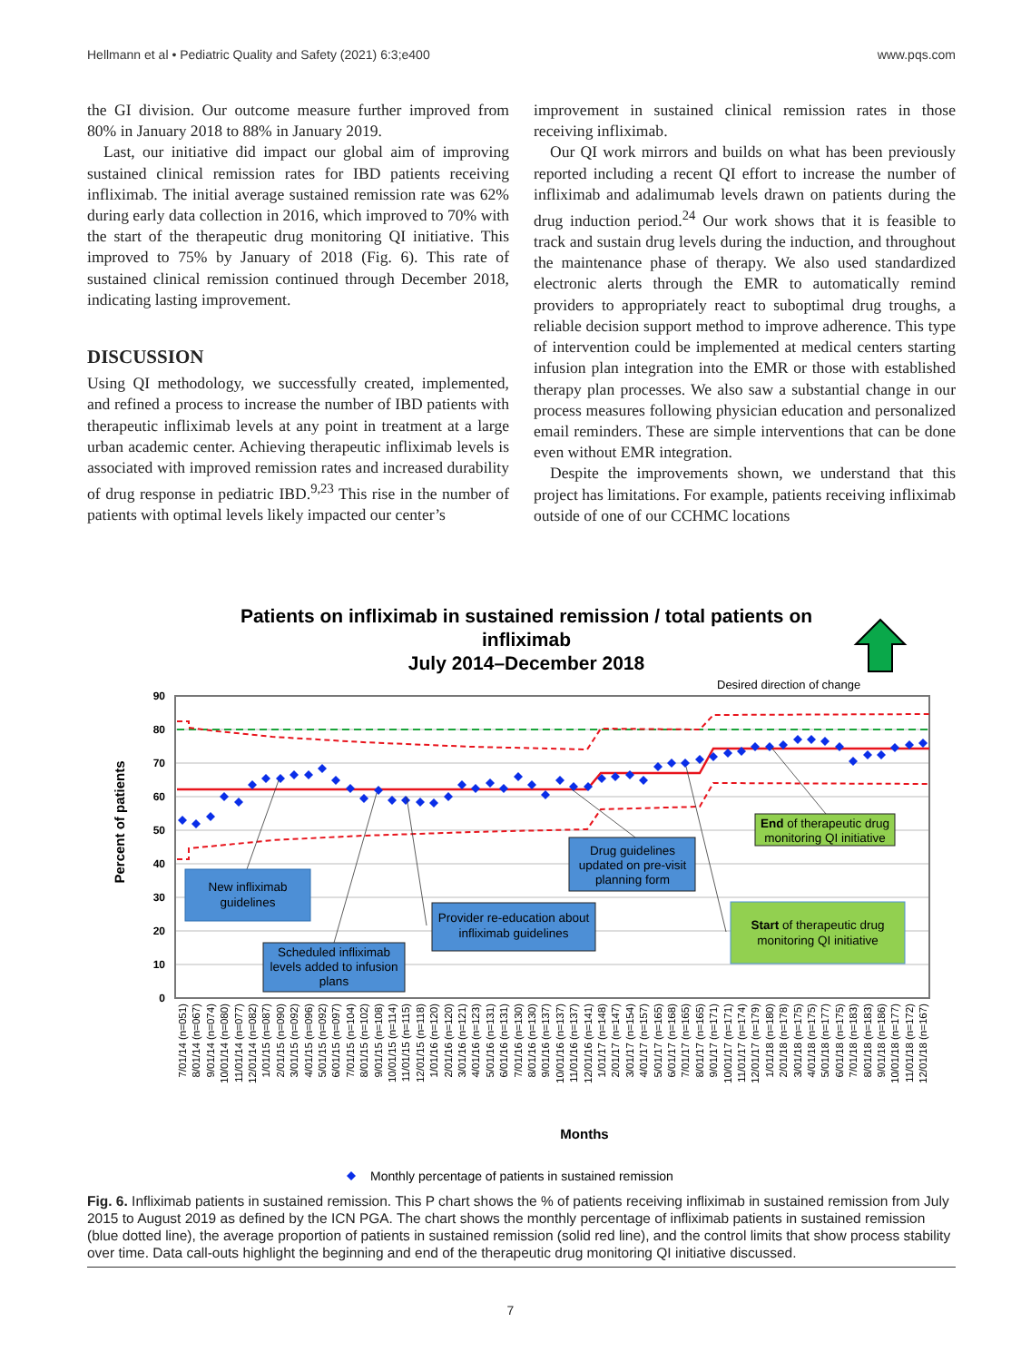Hellmann et al • Pediatric Quality and Safety (2021) 6:3;e400 www.pqs.com
the GI division. Our outcome measure further improved from 80% in January 2018 to 88% in January 2019.
Last, our initiative did impact our global aim of improving sustained clinical remission rates for IBD patients receiving infliximab. The initial average sustained remission rate was 62% during early data collection in 2016, which improved to 70% with the start of the therapeutic drug monitoring QI initiative. This improved to 75% by January of 2018 (Fig. 6). This rate of sustained clinical remission continued through December 2018, indicating lasting improvement.
DISCUSSION
Using QI methodology, we successfully created, implemented, and refined a process to increase the number of IBD patients with therapeutic infliximab levels at any point in treatment at a large urban academic center. Achieving therapeutic infliximab levels is associated with improved remission rates and increased durability of drug response in pediatric IBD.<sup>9,23</sup> This rise in the number of patients with optimal levels likely impacted our center’s
improvement in sustained clinical remission rates in those receiving infliximab.
Our QI work mirrors and builds on what has been previously reported including a recent QI effort to increase the number of infliximab and adalimumab levels drawn on patients during the drug induction period.<sup>24</sup> Our work shows that it is feasible to track and sustain drug levels during the induction, and throughout the maintenance phase of therapy. We also used standardized electronic alerts through the EMR to automatically remind providers to appropriately react to suboptimal drug troughs, a reliable decision support method to improve adherence. This type of intervention could be implemented at medical centers starting infusion plan integration into the EMR or those with established therapy plan processes. We also saw a substantial change in our process measures following physician education and personalized email reminders. These are simple interventions that can be done even without EMR integration.
Despite the improvements shown, we understand that this project has limitations. For example, patients receiving infliximab outside of one of our CCHMC locations
Patients on infliximab in sustained remission / total patients on
infliximab
July 2014–December 2018
Desired direction of change
90
80
70
60
50
40
30
20
10
0
Percent of patients
New infliximab
guidelines
Scheduled infliximab
levels added to infusion
plans
Provider re-education about
infliximab guidelines
Drug guidelines
updated on pre-visit
planning form
End of therapeutic drug
monitoring QI initiative
Start of therapeutic drug
monitoring QI initiative
7/01/14 (n=051)
8/01/14 (n=067)
9/01/14 (n=074)
10/01/14 (n=080)
11/01/14 (n=077)
12/01/14 (n=082)
1/01/15 (n=087)
2/01/15 (n=090)
3/01/15 (n=092)
4/01/15 (n=096)
5/01/15 (n=092)
6/01/15 (n=097)
7/01/15 (n=104)
8/01/15 (n=102)
9/01/15 (n=108)
10/01/15 (n=114)
11/01/15 (n=115)
12/01/15 (n=118)
1/01/16 (n=120)
2/01/16 (n=120)
3/01/16 (n=121)
4/01/16 (n=123)
5/01/16 (n=131)
6/01/16 (n=131)
7/01/16 (n=130)
8/01/16 (n=130)
9/01/16 (n=137)
10/01/16 (n=137)
11/01/16 (n=137)
12/01/16 (n=141)
1/01/17 (n=148)
2/01/17 (n=147)
3/01/17 (n=154)
4/01/17 (n=157)
5/01/17 (n=165)
6/01/17 (n=168)
7/01/17 (n=165)
8/01/17 (n=165)
9/01/17 (n=171)
10/01/17 (n=171)
11/01/17 (n=174)
12/01/17 (n=179)
1/01/18 (n=180)
2/01/18 (n=178)
3/01/18 (n=175)
4/01/18 (n=175)
5/01/18 (n=177)
6/01/18 (n=175)
7/01/18 (n=183)
8/01/18 (n=183)
9/01/18 (n=186)
10/01/18 (n=177)
11/01/18 (n=172)
12/01/18 (n=167)
Months
Monthly percentage of patients in sustained remission
Fig. 6. Infliximab patients in sustained remission. This P chart shows the % of patients receiving infliximab in sustained remission from July 2015 to August 2019 as defined by the ICN PGA. The chart shows the monthly percentage of infliximab patients in sustained remission (blue dotted line), the average proportion of patients in sustained remission (solid red line), and the control limits that show process stability over time. Data call-outs highlight the beginning and end of the therapeutic drug monitoring QI initiative discussed.
7